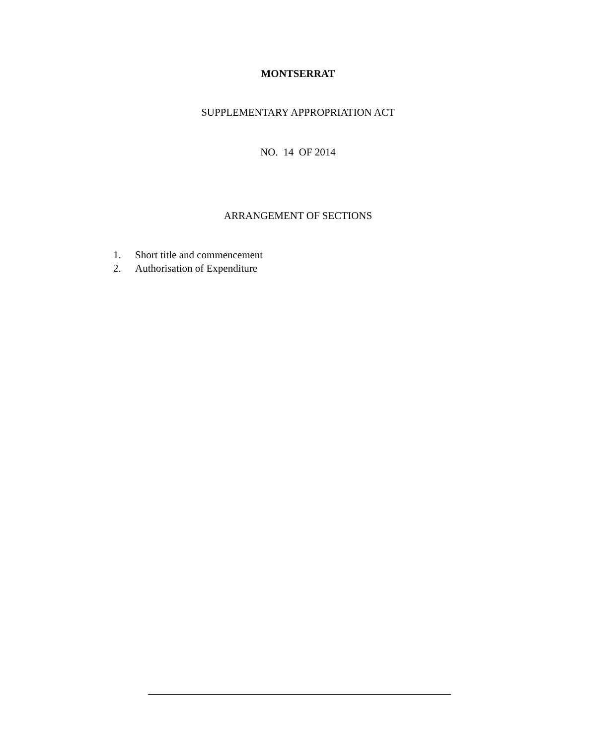MONTSERRAT
SUPPLEMENTARY APPROPRIATION ACT
NO. 14 OF 2014
ARRANGEMENT OF SECTIONS
1. Short title and commencement
2. Authorisation of Expenditure